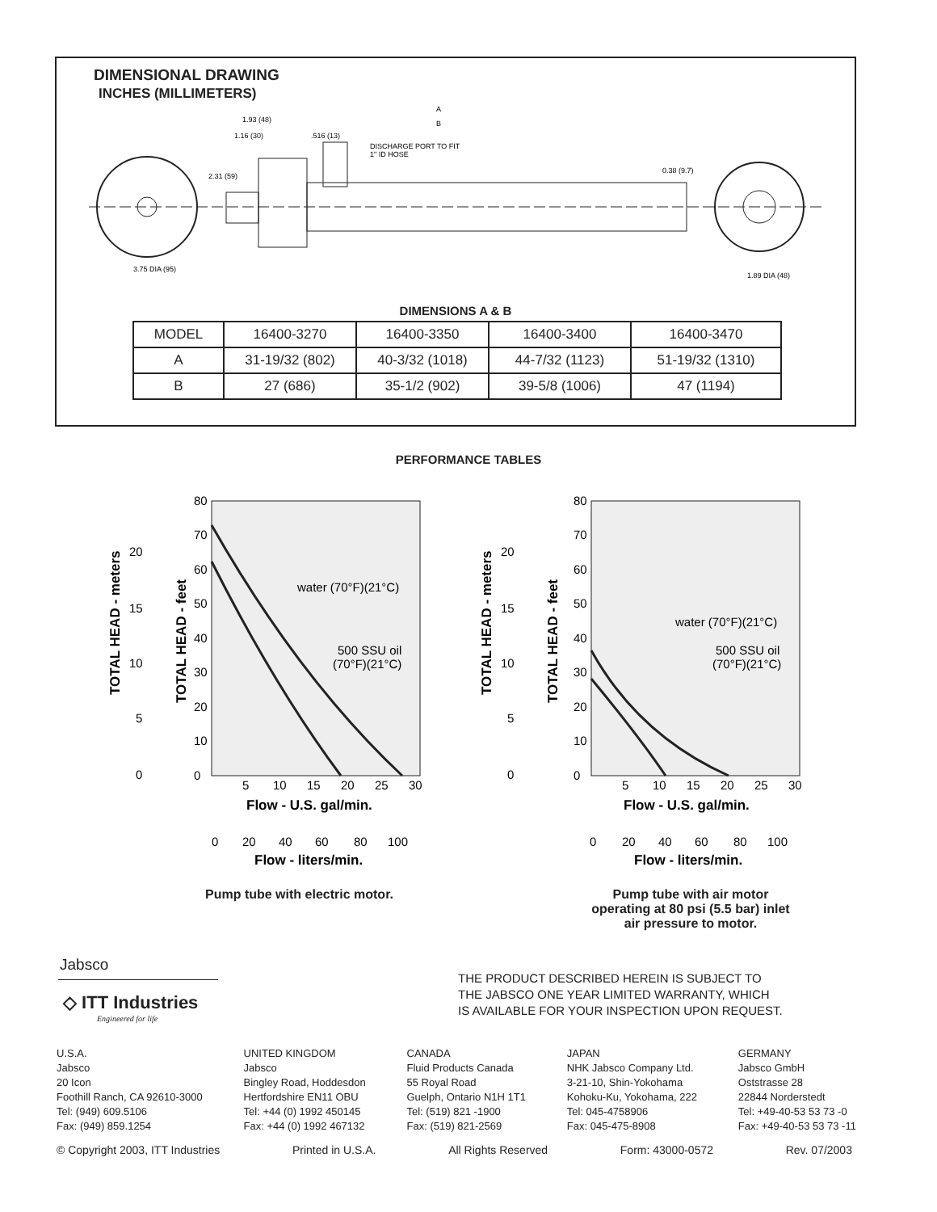DIMENSIONAL DRAWING
INCHES (MILLIMETERS)
A
B
1.93 (48)
1.16 (30)
.516 (13)
DISCHARGE PORT TO FIT
1" ID HOSE
2.31 (59)
0.38 (9.7)
3.75 DIA (95)
1.89 DIA (48)
DIMENSIONS A & B
| MODEL | 16400-3270 | 16400-3350 | 16400-3400 | 16400-3470 |
| A | 31-19/32 (802) | 40-3/32 (1018) | 44-7/32 (1123) | 51-19/32 (1310) |
| B | 27 (686) | 35-1/2 (902) | 39-5/8 (1006) | 47 (1194) |
PERFORMANCE TABLES
80
70
60
50
40
30
20
10
0
20
15
10
5
0
5
10
15
20
25
30
Flow - U.S. gal/min.
0
20
40
60
80
100
Flow - liters/min.
TOTAL HEAD - meters
TOTAL HEAD - feet
water (70°F)(21°C)
500 SSU oil
(70°F)(21°C)
80
70
60
50
40
30
20
10
0
20
15
10
5
0
5
10
15
20
25
30
Flow - U.S. gal/min.
0
20
40
60
80
100
Flow - liters/min.
TOTAL HEAD - meters
TOTAL HEAD - feet
water (70°F)(21°C)
500 SSU oil
(70°F)(21°C)
Pump tube with electric motor.
Pump tube with air motor operating at 80 psi (5.5 bar) inlet air pressure to motor.
Jabsco
◇ ITT Industries
Engineered for life
THE PRODUCT DESCRIBED HEREIN IS SUBJECT TO
THE JABSCO ONE YEAR LIMITED WARRANTY, WHICH
IS AVAILABLE FOR YOUR INSPECTION UPON REQUEST.
U.S.A.
Jabsco
20 Icon
Foothill Ranch, CA 92610-3000
Tel: (949) 609.5106
Fax: (949) 859.1254
UNITED KINGDOM
Jabsco
Bingley Road, Hoddesdon
Hertfordshire EN11 OBU
Tel: +44 (0) 1992 450145
Fax: +44 (0) 1992 467132
CANADA
Fluid Products Canada
55 Royal Road
Guelph, Ontario N1H 1T1
Tel: (519) 821 -1900
Fax: (519) 821-2569
JAPAN
NHK Jabsco Company Ltd.
3-21-10, Shin-Yokohama
Kohoku-Ku, Yokohama, 222
Tel: 045-4758906
Fax: 045-475-8908
GERMANY
Jabsco GmbH
Oststrasse 28
22844 Norderstedt
Tel: +49-40-53 53 73 -0
Fax: +49-40-53 53 73 -11
© Copyright 2003, ITT Industries Printed in U.S.A. All Rights Reserved Form: 43000-0572 Rev. 07/2003